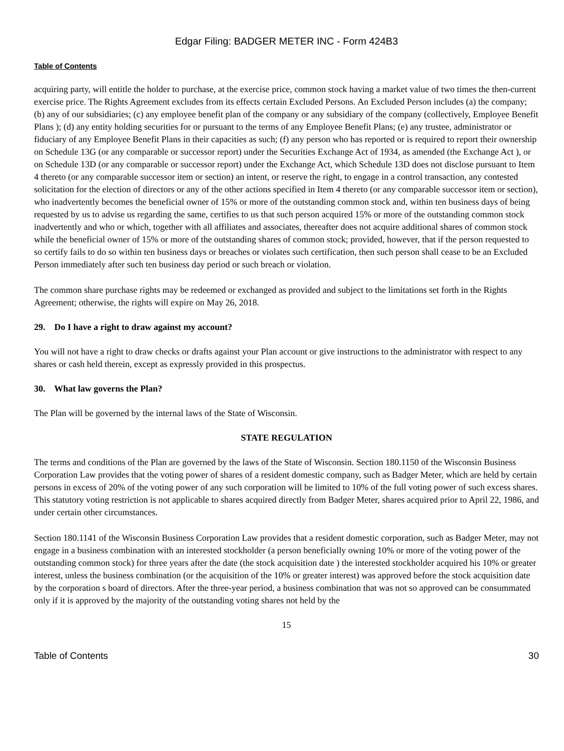Edgar Filing: BADGER METER INC - Form 424B3
Table of Contents
acquiring party, will entitle the holder to purchase, at the exercise price, common stock having a market value of two times the then-current exercise price. The Rights Agreement excludes from its effects certain Excluded Persons. An Excluded Person includes (a) the company; (b) any of our subsidiaries; (c) any employee benefit plan of the company or any subsidiary of the company (collectively, Employee Benefit Plans ); (d) any entity holding securities for or pursuant to the terms of any Employee Benefit Plans; (e) any trustee, administrator or fiduciary of any Employee Benefit Plans in their capacities as such; (f) any person who has reported or is required to report their ownership on Schedule 13G (or any comparable or successor report) under the Securities Exchange Act of 1934, as amended (the Exchange Act ), or on Schedule 13D (or any comparable or successor report) under the Exchange Act, which Schedule 13D does not disclose pursuant to Item 4 thereto (or any comparable successor item or section) an intent, or reserve the right, to engage in a control transaction, any contested solicitation for the election of directors or any of the other actions specified in Item 4 thereto (or any comparable successor item or section), who inadvertently becomes the beneficial owner of 15% or more of the outstanding common stock and, within ten business days of being requested by us to advise us regarding the same, certifies to us that such person acquired 15% or more of the outstanding common stock inadvertently and who or which, together with all affiliates and associates, thereafter does not acquire additional shares of common stock while the beneficial owner of 15% or more of the outstanding shares of common stock; provided, however, that if the person requested to so certify fails to do so within ten business days or breaches or violates such certification, then such person shall cease to be an Excluded Person immediately after such ten business day period or such breach or violation.
The common share purchase rights may be redeemed or exchanged as provided and subject to the limitations set forth in the Rights Agreement; otherwise, the rights will expire on May 26, 2018.
29. Do I have a right to draw against my account?
You will not have a right to draw checks or drafts against your Plan account or give instructions to the administrator with respect to any shares or cash held therein, except as expressly provided in this prospectus.
30. What law governs the Plan?
The Plan will be governed by the internal laws of the State of Wisconsin.
STATE REGULATION
The terms and conditions of the Plan are governed by the laws of the State of Wisconsin. Section 180.1150 of the Wisconsin Business Corporation Law provides that the voting power of shares of a resident domestic company, such as Badger Meter, which are held by certain persons in excess of 20% of the voting power of any such corporation will be limited to 10% of the full voting power of such excess shares. This statutory voting restriction is not applicable to shares acquired directly from Badger Meter, shares acquired prior to April 22, 1986, and under certain other circumstances.
Section 180.1141 of the Wisconsin Business Corporation Law provides that a resident domestic corporation, such as Badger Meter, may not engage in a business combination with an interested stockholder (a person beneficially owning 10% or more of the voting power of the outstanding common stock) for three years after the date (the stock acquisition date ) the interested stockholder acquired his 10% or greater interest, unless the business combination (or the acquisition of the 10% or greater interest) was approved before the stock acquisition date by the corporation s board of directors. After the three-year period, a business combination that was not so approved can be consummated only if it is approved by the majority of the outstanding voting shares not held by the
15
Table of Contents 30